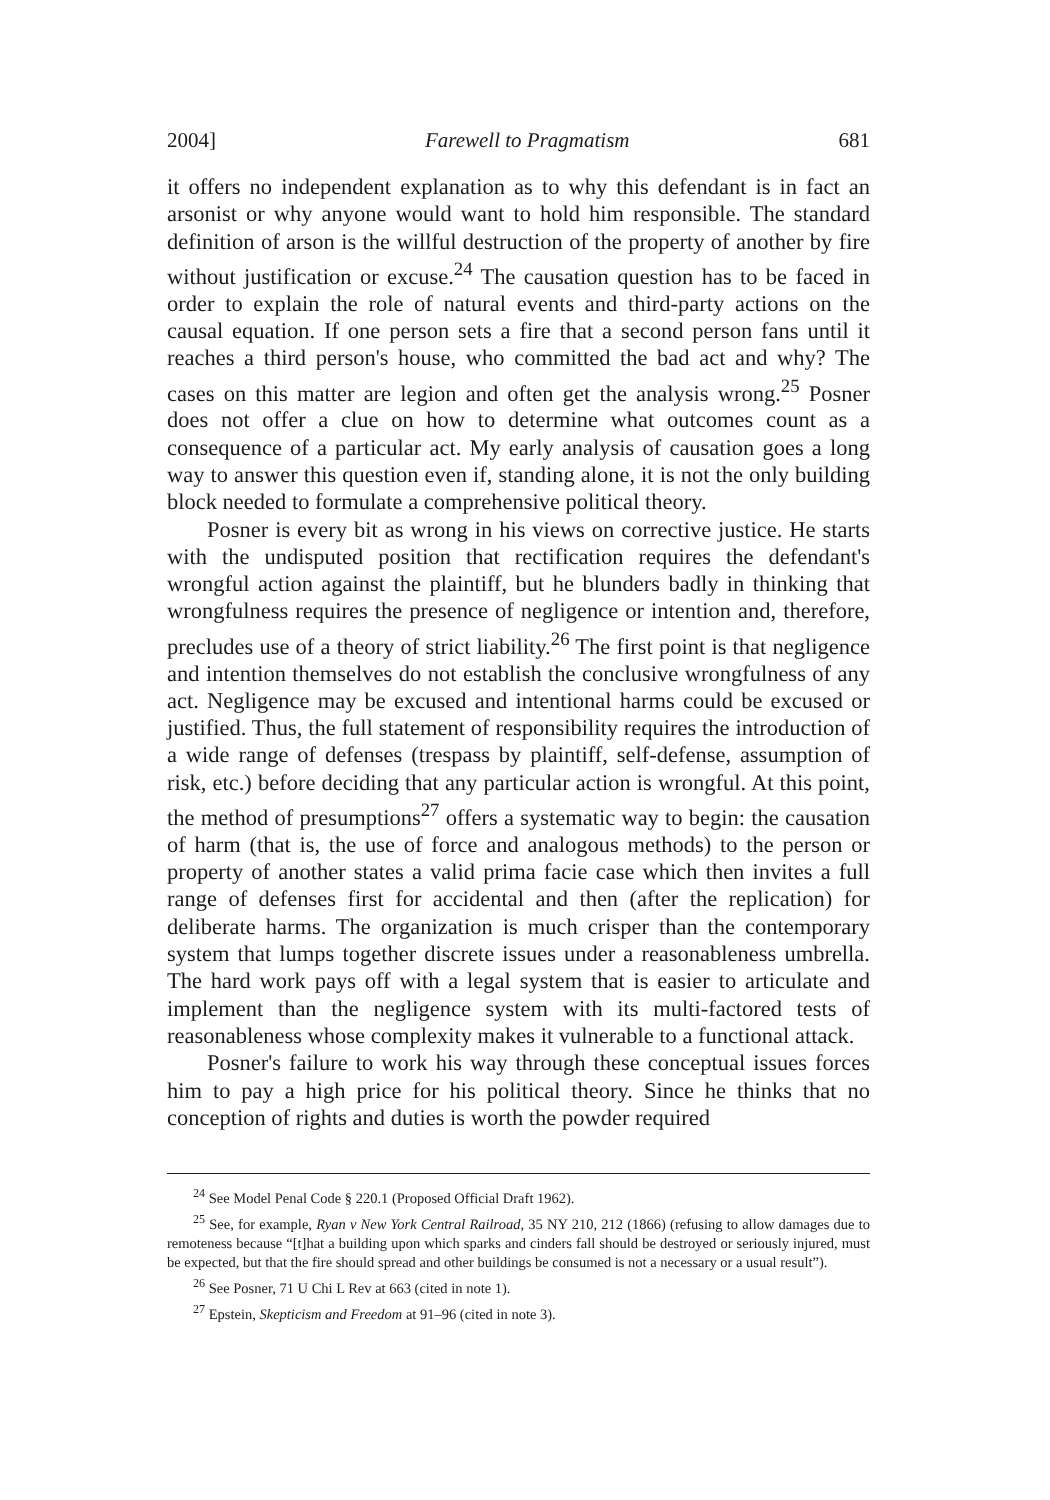2004] Farewell to Pragmatism 681
it offers no independent explanation as to why this defendant is in fact an arsonist or why anyone would want to hold him responsible. The standard definition of arson is the willful destruction of the property of another by fire without justification or excuse.<sup>24</sup> The causation question has to be faced in order to explain the role of natural events and third-party actions on the causal equation. If one person sets a fire that a second person fans until it reaches a third person's house, who committed the bad act and why? The cases on this matter are legion and often get the analysis wrong.<sup>25</sup> Posner does not offer a clue on how to determine what outcomes count as a consequence of a particular act. My early analysis of causation goes a long way to answer this question even if, standing alone, it is not the only building block needed to formulate a comprehensive political theory.
Posner is every bit as wrong in his views on corrective justice. He starts with the undisputed position that rectification requires the defendant's wrongful action against the plaintiff, but he blunders badly in thinking that wrongfulness requires the presence of negligence or intention and, therefore, precludes use of a theory of strict liability.<sup>26</sup> The first point is that negligence and intention themselves do not establish the conclusive wrongfulness of any act. Negligence may be excused and intentional harms could be excused or justified. Thus, the full statement of responsibility requires the introduction of a wide range of defenses (trespass by plaintiff, self-defense, assumption of risk, etc.) before deciding that any particular action is wrongful. At this point, the method of presumptions<sup>27</sup> offers a systematic way to begin: the causation of harm (that is, the use of force and analogous methods) to the person or property of another states a valid prima facie case which then invites a full range of defenses first for accidental and then (after the replication) for deliberate harms. The organization is much crisper than the contemporary system that lumps together discrete issues under a reasonableness umbrella. The hard work pays off with a legal system that is easier to articulate and implement than the negligence system with its multi-factored tests of reasonableness whose complexity makes it vulnerable to a functional attack.
Posner's failure to work his way through these conceptual issues forces him to pay a high price for his political theory. Since he thinks that no conception of rights and duties is worth the powder required
<sup>24</sup> See Model Penal Code § 220.1 (Proposed Official Draft 1962).
<sup>25</sup> See, for example, Ryan v New York Central Railroad, 35 NY 210, 212 (1866) (refusing to allow damages due to remoteness because “[t]hat a building upon which sparks and cinders fall should be destroyed or seriously injured, must be expected, but that the fire should spread and other buildings be consumed is not a necessary or a usual result”).
<sup>26</sup> See Posner, 71 U Chi L Rev at 663 (cited in note 1).
<sup>27</sup> Epstein, Skepticism and Freedom at 91–96 (cited in note 3).